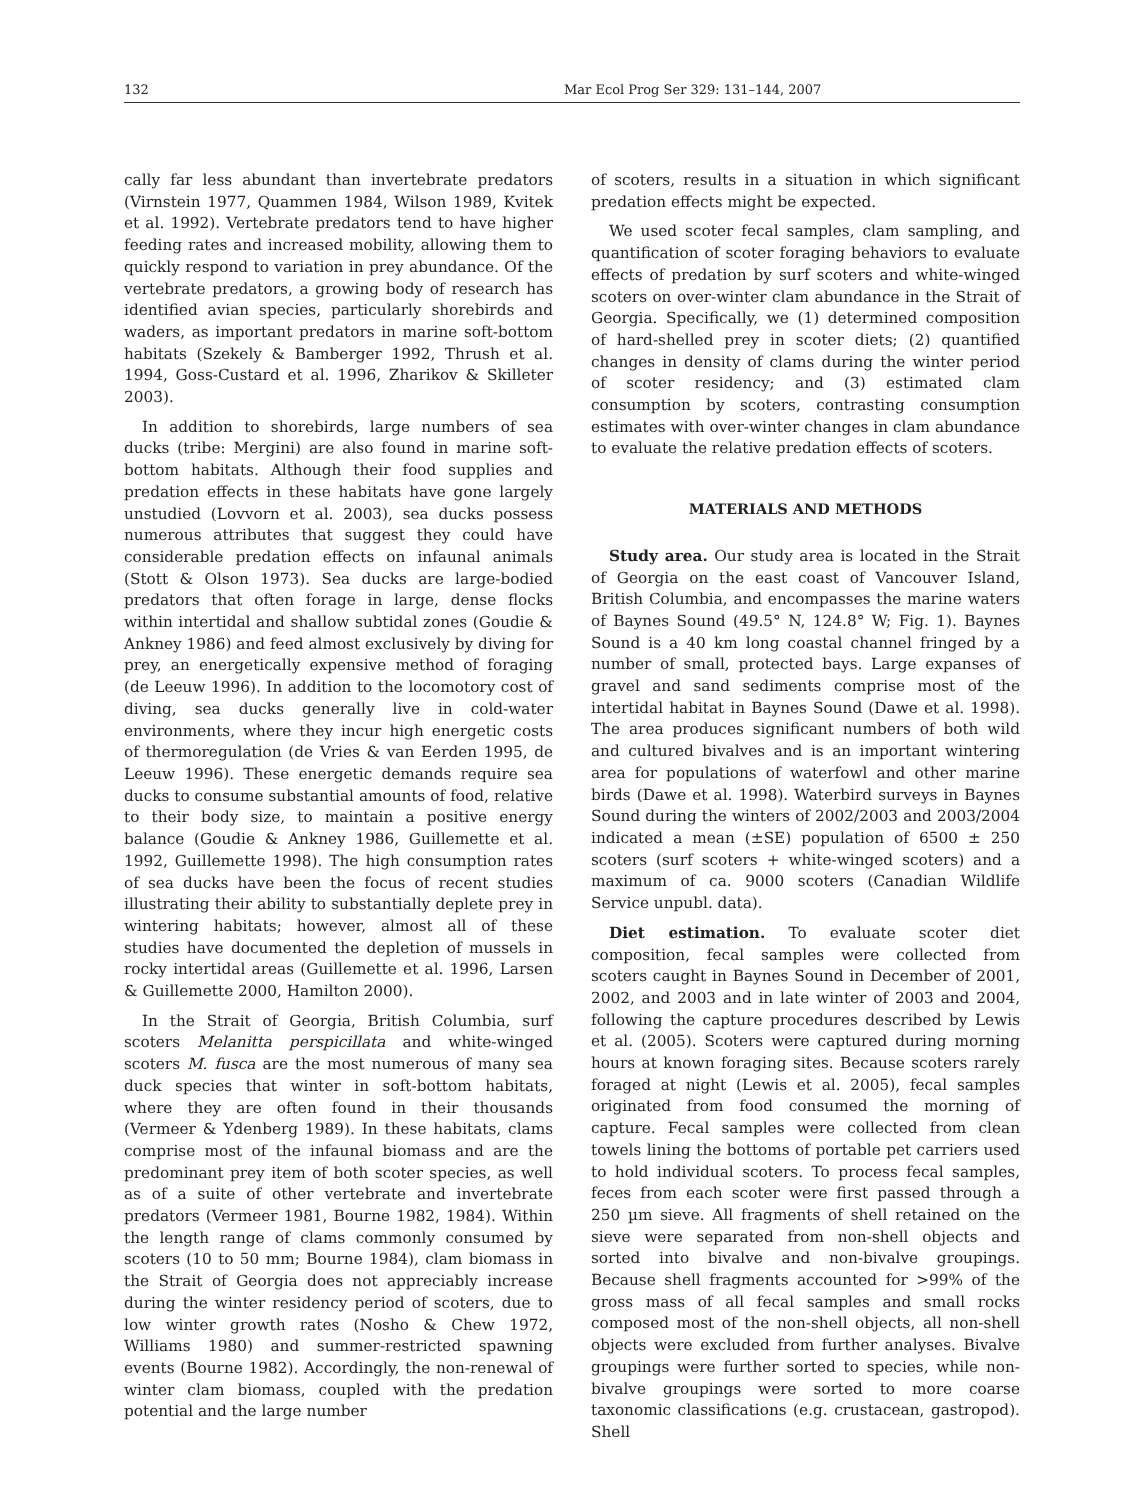132 Mar Ecol Prog Ser 329: 131–144, 2007
cally far less abundant than invertebrate predators (Virnstein 1977, Quammen 1984, Wilson 1989, Kvitek et al. 1992). Vertebrate predators tend to have higher feeding rates and increased mobility, allowing them to quickly respond to variation in prey abundance. Of the vertebrate predators, a growing body of research has identified avian species, particularly shorebirds and waders, as important predators in marine soft-bottom habitats (Szekely & Bamberger 1992, Thrush et al. 1994, Goss-Custard et al. 1996, Zharikov & Skilleter 2003).
In addition to shorebirds, large numbers of sea ducks (tribe: Mergini) are also found in marine soft-bottom habitats. Although their food supplies and predation effects in these habitats have gone largely unstudied (Lovvorn et al. 2003), sea ducks possess numerous attributes that suggest they could have considerable predation effects on infaunal animals (Stott & Olson 1973). Sea ducks are large-bodied predators that often forage in large, dense flocks within intertidal and shallow subtidal zones (Goudie & Ankney 1986) and feed almost exclusively by diving for prey, an energetically expensive method of foraging (de Leeuw 1996). In addition to the locomotory cost of diving, sea ducks generally live in cold-water environments, where they incur high energetic costs of thermoregulation (de Vries & van Eerden 1995, de Leeuw 1996). These energetic demands require sea ducks to consume substantial amounts of food, relative to their body size, to maintain a positive energy balance (Goudie & Ankney 1986, Guillemette et al. 1992, Guillemette 1998). The high consumption rates of sea ducks have been the focus of recent studies illustrating their ability to substantially deplete prey in wintering habitats; however, almost all of these studies have documented the depletion of mussels in rocky intertidal areas (Guillemette et al. 1996, Larsen & Guillemette 2000, Hamilton 2000).
In the Strait of Georgia, British Columbia, surf scoters Melanitta perspicillata and white-winged scoters M. fusca are the most numerous of many sea duck species that winter in soft-bottom habitats, where they are often found in their thousands (Vermeer & Ydenberg 1989). In these habitats, clams comprise most of the infaunal biomass and are the predominant prey item of both scoter species, as well as of a suite of other vertebrate and invertebrate predators (Vermeer 1981, Bourne 1982, 1984). Within the length range of clams commonly consumed by scoters (10 to 50 mm; Bourne 1984), clam biomass in the Strait of Georgia does not appreciably increase during the winter residency period of scoters, due to low winter growth rates (Nosho & Chew 1972, Williams 1980) and summer-restricted spawning events (Bourne 1982). Accordingly, the non-renewal of winter clam biomass, coupled with the predation potential and the large number
of scoters, results in a situation in which significant predation effects might be expected.
We used scoter fecal samples, clam sampling, and quantification of scoter foraging behaviors to evaluate effects of predation by surf scoters and white-winged scoters on over-winter clam abundance in the Strait of Georgia. Specifically, we (1) determined composition of hard-shelled prey in scoter diets; (2) quantified changes in density of clams during the winter period of scoter residency; and (3) estimated clam consumption by scoters, contrasting consumption estimates with over-winter changes in clam abundance to evaluate the relative predation effects of scoters.
MATERIALS AND METHODS
Study area. Our study area is located in the Strait of Georgia on the east coast of Vancouver Island, British Columbia, and encompasses the marine waters of Baynes Sound (49.5° N, 124.8° W; Fig. 1). Baynes Sound is a 40 km long coastal channel fringed by a number of small, protected bays. Large expanses of gravel and sand sediments comprise most of the intertidal habitat in Baynes Sound (Dawe et al. 1998). The area produces significant numbers of both wild and cultured bivalves and is an important wintering area for populations of waterfowl and other marine birds (Dawe et al. 1998). Waterbird surveys in Baynes Sound during the winters of 2002/2003 and 2003/2004 indicated a mean (±SE) population of 6500 ± 250 scoters (surf scoters + white-winged scoters) and a maximum of ca. 9000 scoters (Canadian Wildlife Service unpubl. data).
Diet estimation. To evaluate scoter diet composition, fecal samples were collected from scoters caught in Baynes Sound in December of 2001, 2002, and 2003 and in late winter of 2003 and 2004, following the capture procedures described by Lewis et al. (2005). Scoters were captured during morning hours at known foraging sites. Because scoters rarely foraged at night (Lewis et al. 2005), fecal samples originated from food consumed the morning of capture. Fecal samples were collected from clean towels lining the bottoms of portable pet carriers used to hold individual scoters. To process fecal samples, feces from each scoter were first passed through a 250 µm sieve. All fragments of shell retained on the sieve were separated from non-shell objects and sorted into bivalve and non-bivalve groupings. Because shell fragments accounted for >99% of the gross mass of all fecal samples and small rocks composed most of the non-shell objects, all non-shell objects were excluded from further analyses. Bivalve groupings were further sorted to species, while non-bivalve groupings were sorted to more coarse taxonomic classifications (e.g. crustacean, gastropod). Shell